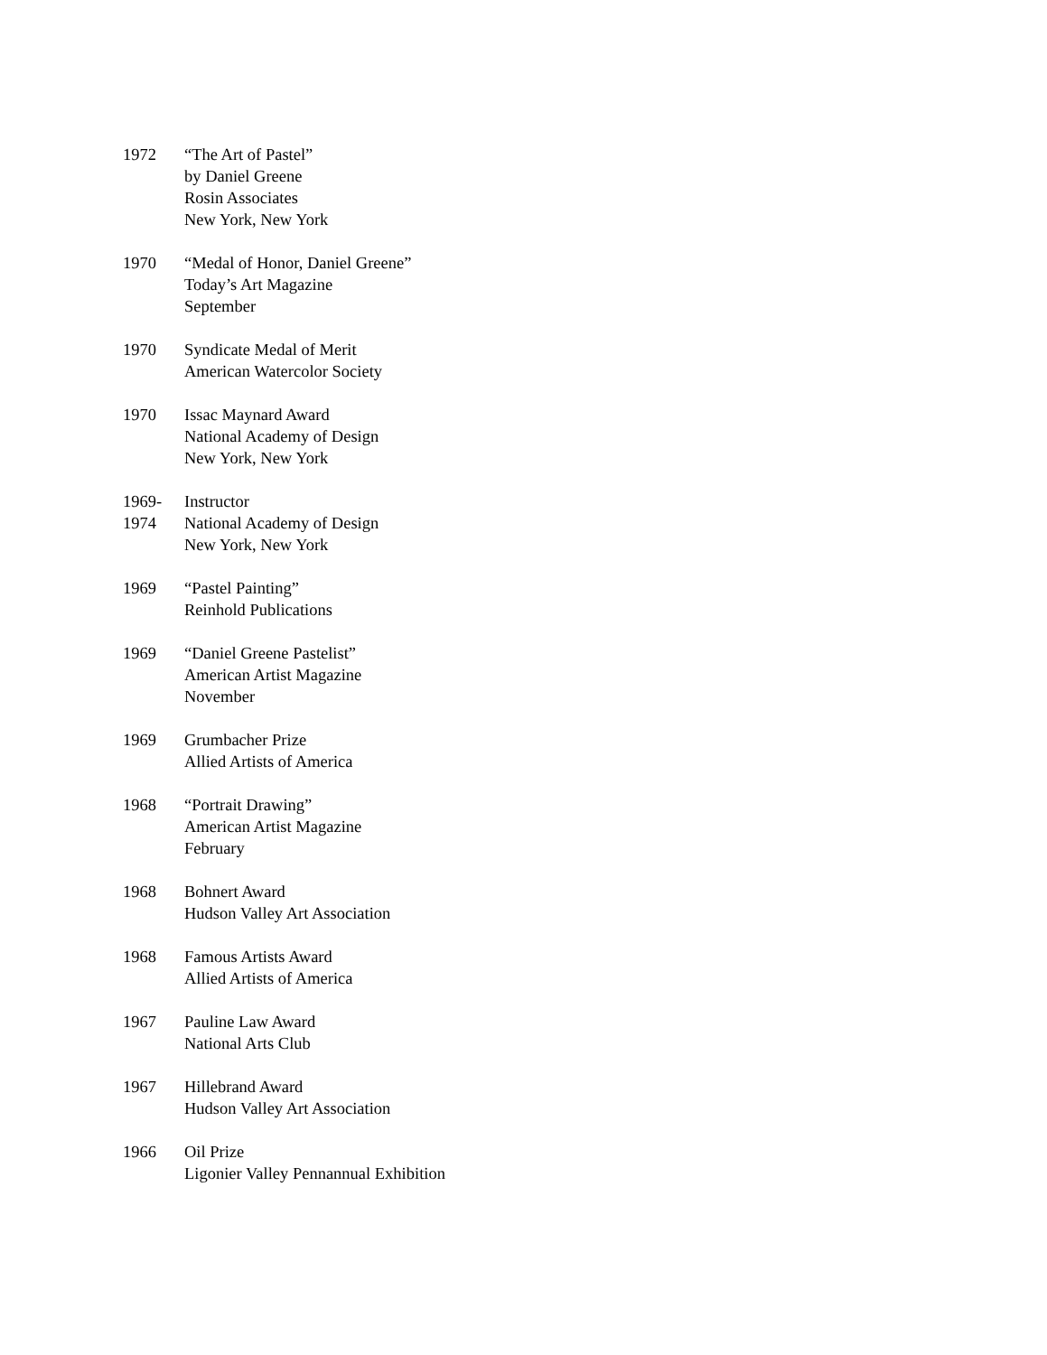1972 “The Art of Pastel”
by Daniel Greene
Rosin Associates
New York, New York
1970 “Medal of Honor, Daniel Greene”
Today’s Art Magazine
September
1970 Syndicate Medal of Merit
American Watercolor Society
1970 Issac Maynard Award
National Academy of Design
New York, New York
1969-
1974
Instructor
National Academy of Design
New York, New York
1969 “Pastel Painting”
Reinhold Publications
1969 “Daniel Greene Pastelist”
American Artist Magazine
November
1969 Grumbacher Prize
Allied Artists of America
1968 “Portrait Drawing”
American Artist Magazine
February
1968 Bohnert Award
Hudson Valley Art Association
1968 Famous Artists Award
Allied Artists of America
1967 Pauline Law Award
National Arts Club
1967 Hillebrand Award
Hudson Valley Art Association
1966 Oil Prize
Ligonier Valley Pennannual Exhibition